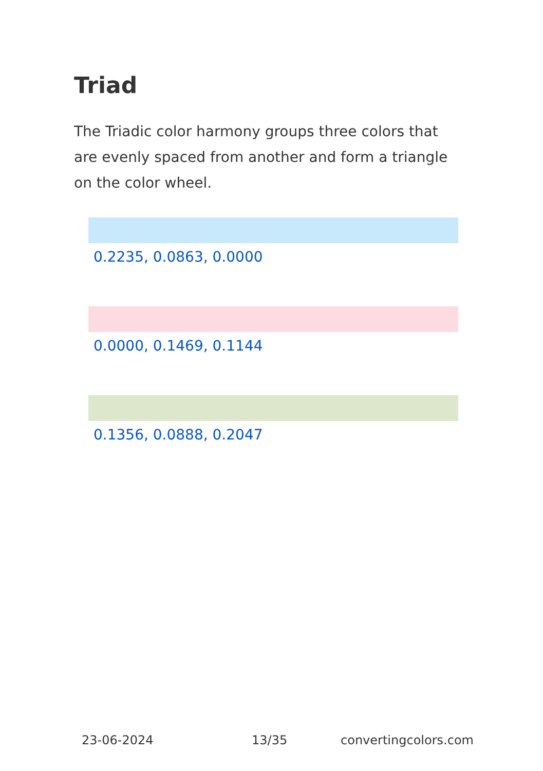Triad
The Triadic color harmony groups three colors that are evenly spaced from another and form a triangle on the color wheel.
0.2235, 0.0863, 0.0000
0.0000, 0.1469, 0.1144
0.1356, 0.0888, 0.2047
23-06-2024 13/35 convertingcolors.com